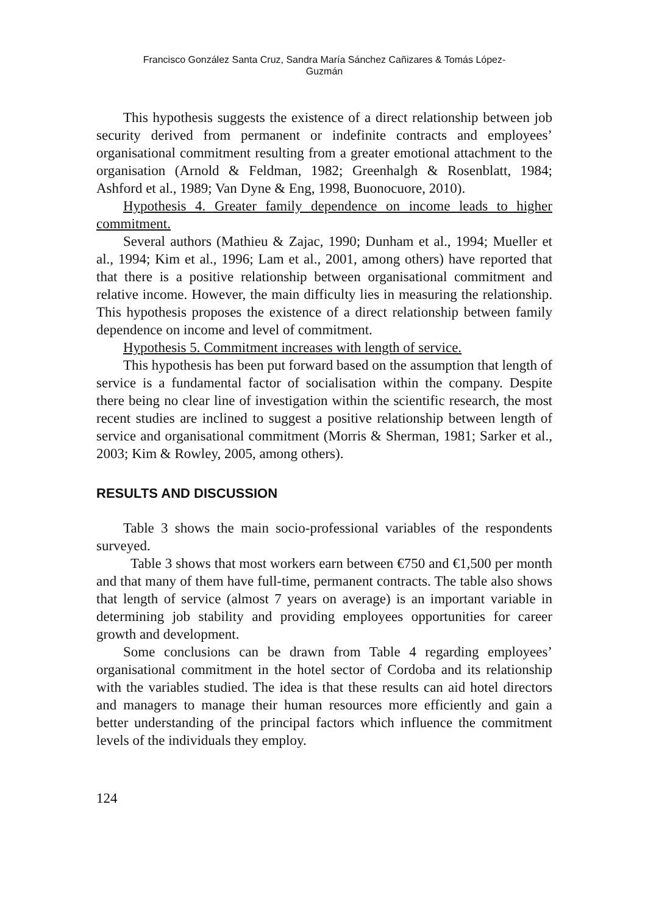Francisco González Santa Cruz, Sandra María Sánchez Cañizares & Tomás López-
Guzmán
This hypothesis suggests the existence of a direct relationship between job security derived from permanent or indefinite contracts and employees’ organisational commitment resulting from a greater emotional attachment to the organisation (Arnold & Feldman, 1982; Greenhalgh & Rosenblatt, 1984; Ashford et al., 1989; Van Dyne & Eng, 1998, Buonocuore, 2010).
Hypothesis 4. Greater family dependence on income leads to higher commitment.
Several authors (Mathieu & Zajac, 1990; Dunham et al., 1994; Mueller et al., 1994; Kim et al., 1996; Lam et al., 2001, among others) have reported that that there is a positive relationship between organisational commitment and relative income. However, the main difficulty lies in measuring the relationship. This hypothesis proposes the existence of a direct relationship between family dependence on income and level of commitment.
Hypothesis 5. Commitment increases with length of service.
This hypothesis has been put forward based on the assumption that length of service is a fundamental factor of socialisation within the company. Despite there being no clear line of investigation within the scientific research, the most recent studies are inclined to suggest a positive relationship between length of service and organisational commitment (Morris & Sherman, 1981; Sarker et al., 2003; Kim & Rowley, 2005, among others).
RESULTS AND DISCUSSION
Table 3 shows the main socio-professional variables of the respondents surveyed.
Table 3 shows that most workers earn between €750 and €1,500 per month and that many of them have full-time, permanent contracts. The table also shows that length of service (almost 7 years on average) is an important variable in determining job stability and providing employees opportunities for career growth and development.
Some conclusions can be drawn from Table 4 regarding employees’ organisational commitment in the hotel sector of Cordoba and its relationship with the variables studied. The idea is that these results can aid hotel directors and managers to manage their human resources more efficiently and gain a better understanding of the principal factors which influence the commitment levels of the individuals they employ.
124